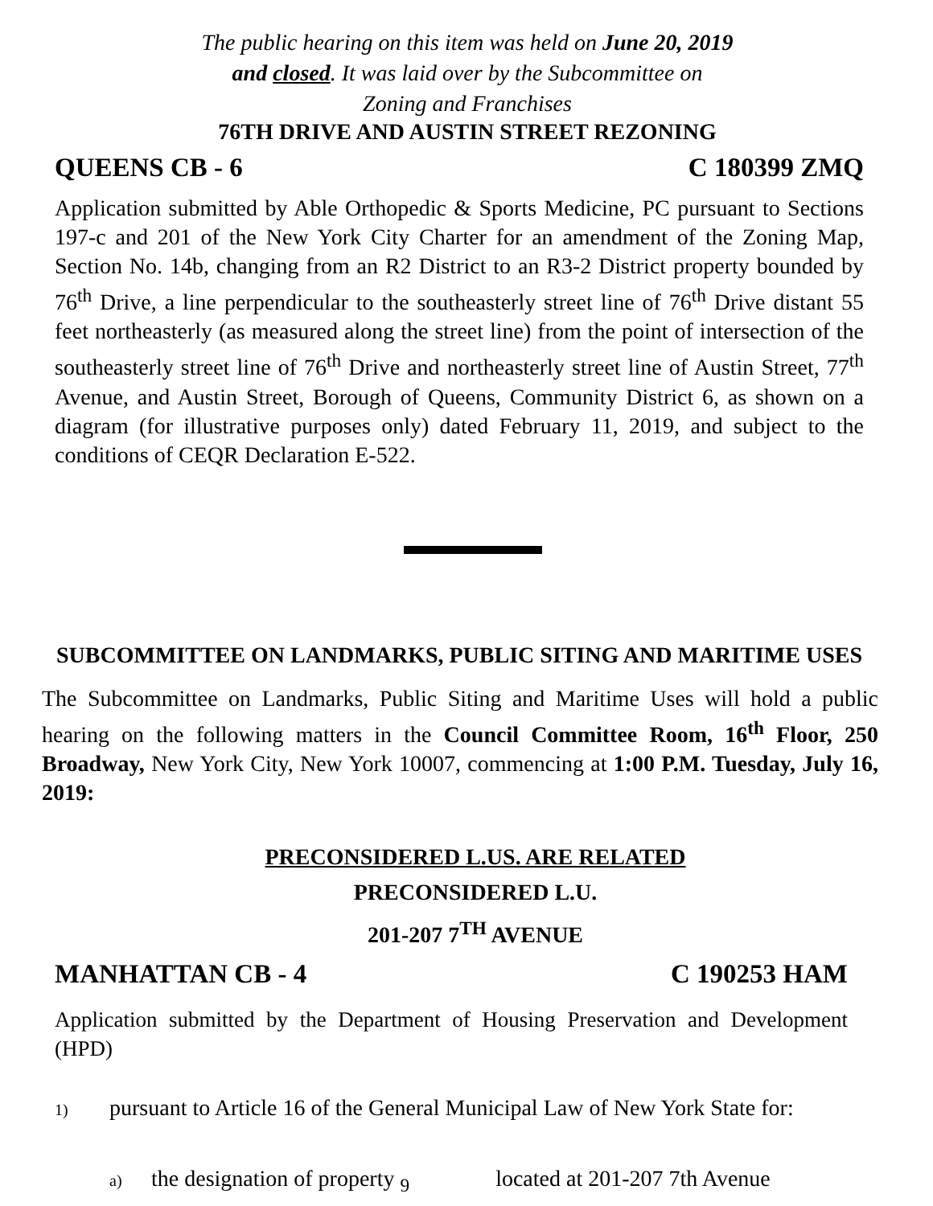The public hearing on this item was held on June 20, 2019
and closed. It was laid over by the Subcommittee on
Zoning and Franchises
76TH DRIVE AND AUSTIN STREET REZONING
QUEENS CB - 6 C 180399 ZMQ
Application submitted by Able Orthopedic & Sports Medicine, PC pursuant to Sections 197-c and 201 of the New York City Charter for an amendment of the Zoning Map, Section No. 14b, changing from an R2 District to an R3-2 District property bounded by 76<sup>th</sup> Drive, a line perpendicular to the southeasterly street line of 76<sup>th</sup> Drive distant 55 feet northeasterly (as measured along the street line) from the point of intersection of the southeasterly street line of 76<sup>th</sup> Drive and northeasterly street line of Austin Street, 77<sup>th</sup> Avenue, and Austin Street, Borough of Queens, Community District 6, as shown on a diagram (for illustrative purposes only) dated February 11, 2019, and subject to the conditions of CEQR Declaration E-522.
SUBCOMMITTEE ON LANDMARKS, PUBLIC SITING AND MARITIME USES
The Subcommittee on Landmarks, Public Siting and Maritime Uses will hold a public hearing on the following matters in the Council Committee Room, 16<sup>th</sup> Floor, 250 Broadway, New York City, New York 10007, commencing at 1:00 P.M. Tuesday, July 16, 2019:
PRECONSIDERED L.US. ARE RELATED
PRECONSIDERED L.U.
201-207 7<sup>TH</sup> AVENUE
MANHATTAN CB - 4 C 190253 HAM
Application submitted by the Department of Housing Preservation and Development (HPD)
1) pursuant to Article 16 of the General Municipal Law of New York State for:
a) the designation of property <sub>9</sub> located at 201-207 7th Avenue